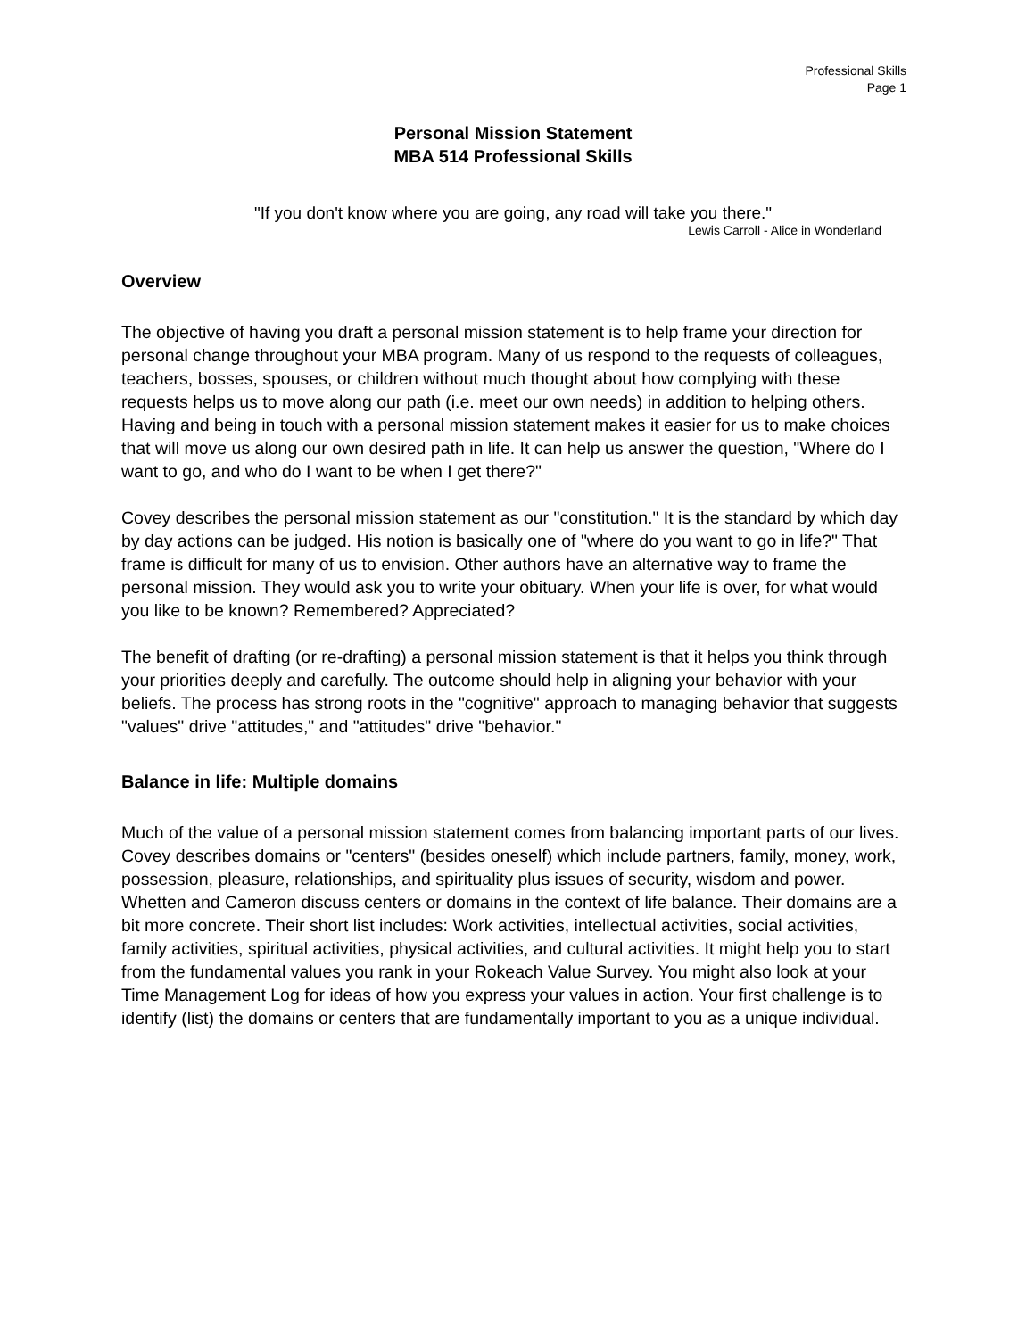Professional Skills
Page 1
Personal Mission Statement
MBA 514 Professional Skills
"If you don't know where you are going, any road will take you there."
Lewis Carroll - Alice in Wonderland
Overview
The objective of having you draft a personal mission statement is to help frame your direction for personal change throughout your MBA program. Many of us respond to the requests of colleagues, teachers, bosses, spouses, or children without much thought about how complying with these requests helps us to move along our path (i.e. meet our own needs) in addition to helping others. Having and being in touch with a personal mission statement makes it easier for us to make choices that will move us along our own desired path in life. It can help us answer the question, "Where do I want to go, and who do I want to be when I get there?"
Covey describes the personal mission statement as our "constitution." It is the standard by which day by day actions can be judged. His notion is basically one of "where do you want to go in life?" That frame is difficult for many of us to envision. Other authors have an alternative way to frame the personal mission. They would ask you to write your obituary. When your life is over, for what would you like to be known? Remembered? Appreciated?
The benefit of drafting (or re-drafting) a personal mission statement is that it helps you think through your priorities deeply and carefully. The outcome should help in aligning your behavior with your beliefs. The process has strong roots in the "cognitive" approach to managing behavior that suggests "values" drive "attitudes," and "attitudes" drive "behavior."
Balance in life: Multiple domains
Much of the value of a personal mission statement comes from balancing important parts of our lives. Covey describes domains or "centers" (besides oneself) which include partners, family, money, work, possession, pleasure, relationships, and spirituality plus issues of security, wisdom and power. Whetten and Cameron discuss centers or domains in the context of life balance. Their domains are a bit more concrete. Their short list includes: Work activities, intellectual activities, social activities, family activities, spiritual activities, physical activities, and cultural activities. It might help you to start from the fundamental values you rank in your Rokeach Value Survey. You might also look at your Time Management Log for ideas of how you express your values in action. Your first challenge is to identify (list) the domains or centers that are fundamentally important to you as a unique individual.